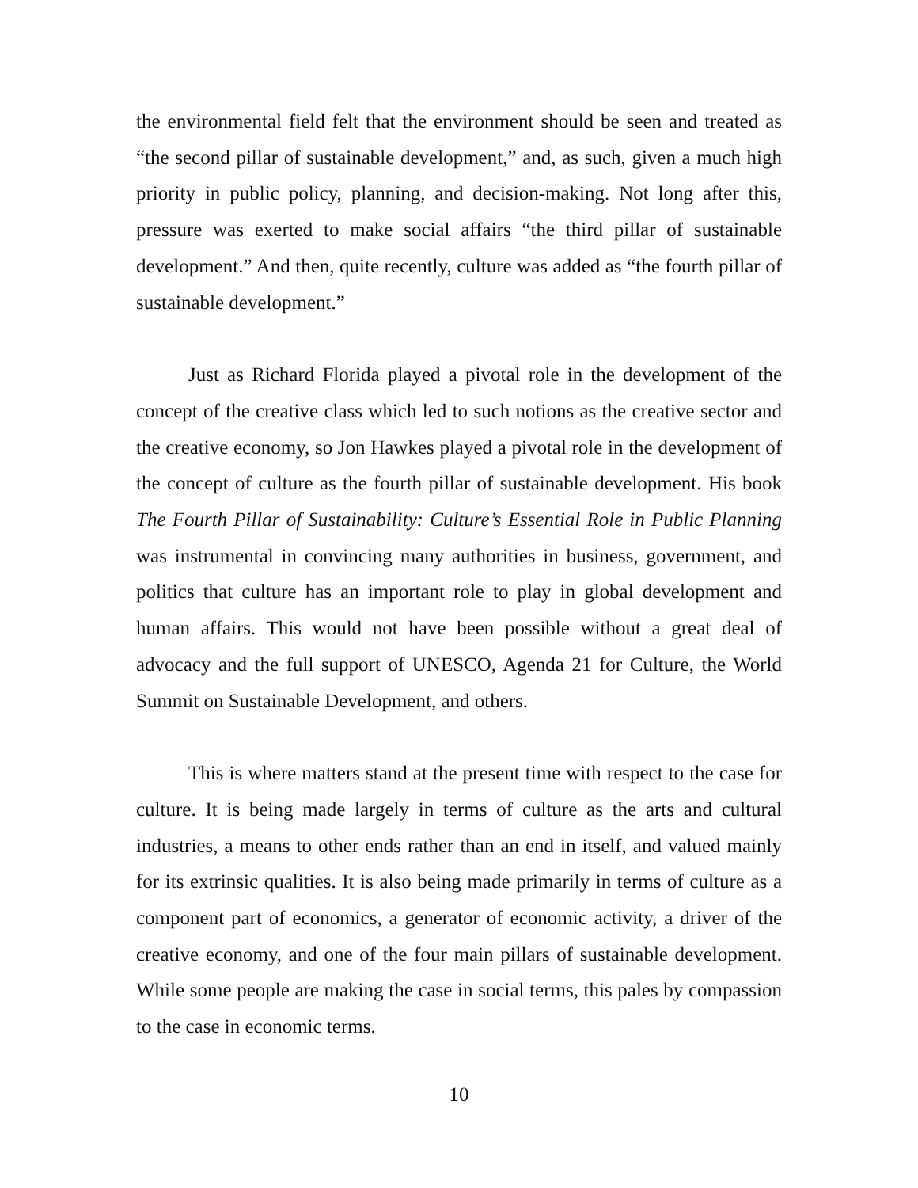the environmental field felt that the environment should be seen and treated as “the second pillar of sustainable development,” and, as such, given a much high priority in public policy, planning, and decision-making. Not long after this, pressure was exerted to make social affairs “the third pillar of sustainable development.” And then, quite recently, culture was added as “the fourth pillar of sustainable development.”
Just as Richard Florida played a pivotal role in the development of the concept of the creative class which led to such notions as the creative sector and the creative economy, so Jon Hawkes played a pivotal role in the development of the concept of culture as the fourth pillar of sustainable development. His book The Fourth Pillar of Sustainability: Culture’s Essential Role in Public Planning was instrumental in convincing many authorities in business, government, and politics that culture has an important role to play in global development and human affairs. This would not have been possible without a great deal of advocacy and the full support of UNESCO, Agenda 21 for Culture, the World Summit on Sustainable Development, and others.
This is where matters stand at the present time with respect to the case for culture. It is being made largely in terms of culture as the arts and cultural industries, a means to other ends rather than an end in itself, and valued mainly for its extrinsic qualities. It is also being made primarily in terms of culture as a component part of economics, a generator of economic activity, a driver of the creative economy, and one of the four main pillars of sustainable development. While some people are making the case in social terms, this pales by compassion to the case in economic terms.
10